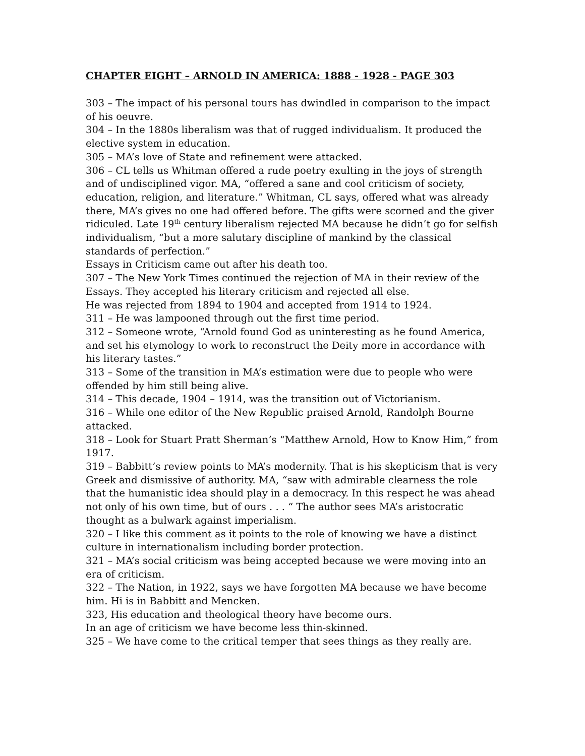CHAPTER EIGHT – ARNOLD IN AMERICA: 1888 - 1928 - PAGE 303
303 – The impact of his personal tours has dwindled in comparison to the impact of his oeuvre.
304 – In the 1880s liberalism was that of rugged individualism. It produced the elective system in education.
305 – MA’s love of State and refinement were attacked.
306 – CL tells us Whitman offered a rude poetry exulting in the joys of strength and of undisciplined vigor. MA, “offered a sane and cool criticism of society, education, religion, and literature.” Whitman, CL says, offered what was already there, MA’s gives no one had offered before. The gifts were scorned and the giver ridiculed. Late 19<sup>th</sup> century liberalism rejected MA because he didn’t go for selfish individualism, “but a more salutary discipline of mankind by the classical standards of perfection.”
Essays in Criticism came out after his death too.
307 – The New York Times continued the rejection of MA in their review of the Essays. They accepted his literary criticism and rejected all else.
He was rejected from 1894 to 1904 and accepted from 1914 to 1924.
311 – He was lampooned through out the first time period.
312 – Someone wrote, “Arnold found God as uninteresting as he found America, and set his etymology to work to reconstruct the Deity more in accordance with his literary tastes.”
313 – Some of the transition in MA’s estimation were due to people who were offended by him still being alive.
314 – This decade, 1904 – 1914, was the transition out of Victorianism.
316 – While one editor of the New Republic praised Arnold, Randolph Bourne attacked.
318 – Look for Stuart Pratt Sherman’s “Matthew Arnold, How to Know Him,” from 1917.
319 – Babbitt’s review points to MA’s modernity. That is his skepticism that is very Greek and dismissive of authority. MA, “saw with admirable clearness the role that the humanistic idea should play in a democracy. In this respect he was ahead not only of his own time, but of ours . . . “ The author sees MA’s aristocratic thought as a bulwark against imperialism.
320 – I like this comment as it points to the role of knowing we have a distinct culture in internationalism including border protection.
321 – MA’s social criticism was being accepted because we were moving into an era of criticism.
322 – The Nation, in 1922, says we have forgotten MA because we have become him. Hi is in Babbitt and Mencken.
323, His education and theological theory have become ours.
In an age of criticism we have become less thin-skinned.
325 – We have come to the critical temper that sees things as they really are.